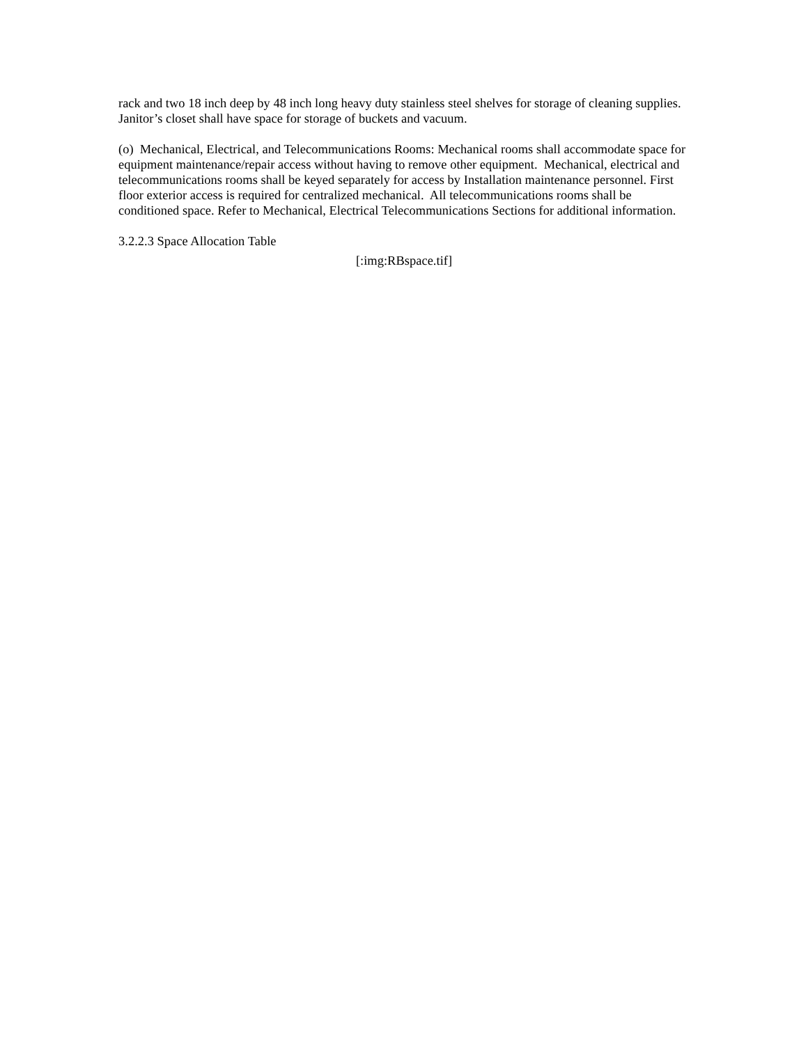rack and two 18 inch deep by 48 inch long heavy duty stainless steel shelves for storage of cleaning supplies. Janitor’s closet shall have space for storage of buckets and vacuum.
(o) Mechanical, Electrical, and Telecommunications Rooms: Mechanical rooms shall accommodate space for equipment maintenance/repair access without having to remove other equipment. Mechanical, electrical and telecommunications rooms shall be keyed separately for access by Installation maintenance personnel. First floor exterior access is required for centralized mechanical. All telecommunications rooms shall be conditioned space. Refer to Mechanical, Electrical Telecommunications Sections for additional information.
3.2.2.3 Space Allocation Table
[:img:RBspace.tif]